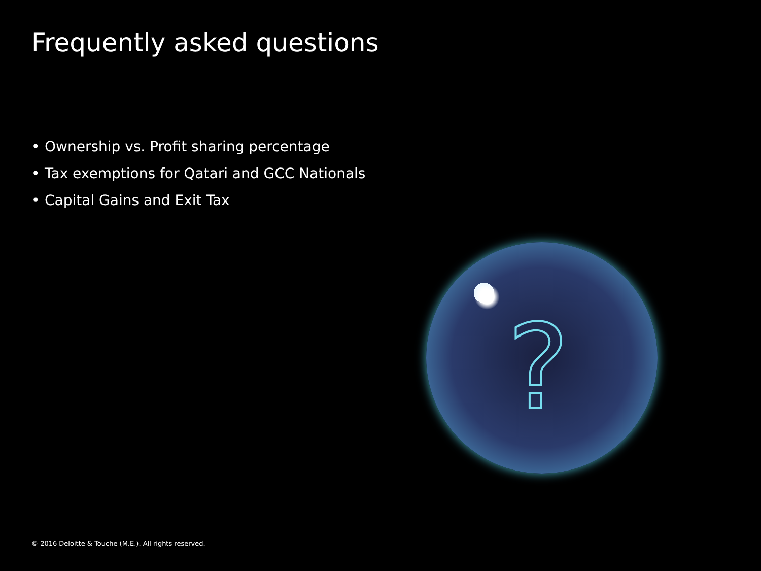Frequently asked questions
• Ownership vs. Profit sharing percentage
• Tax exemptions for Qatari and GCC Nationals
• Capital Gains and Exit Tax
?
© 2016 Deloitte & Touche (M.E.). All rights reserved.